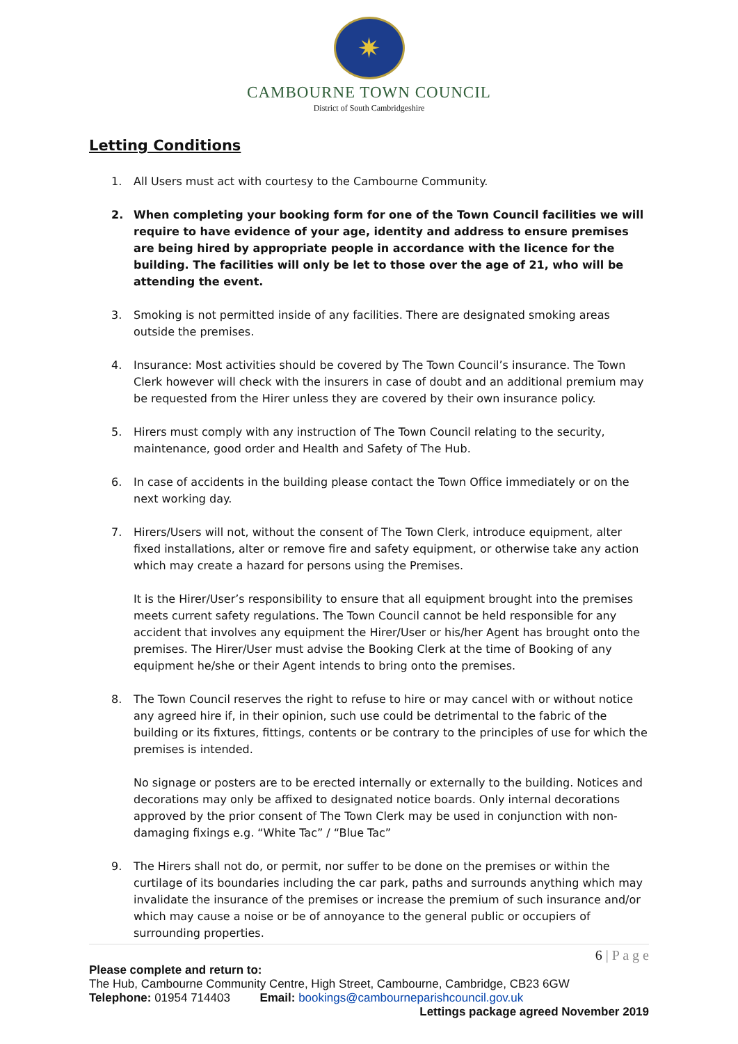✷
CAMBOURNE TOWN COUNCIL
District of South Cambridgeshire
Letting Conditions
1. All Users must act with courtesy to the Cambourne Community.
2. When completing your booking form for one of the Town Council facilities we will require to have evidence of your age, identity and address to ensure premises are being hired by appropriate people in accordance with the licence for the building. The facilities will only be let to those over the age of 21, who will be attending the event.
3. Smoking is not permitted inside of any facilities. There are designated smoking areas outside the premises.
4. Insurance: Most activities should be covered by The Town Council’s insurance. The Town Clerk however will check with the insurers in case of doubt and an additional premium may be requested from the Hirer unless they are covered by their own insurance policy.
5. Hirers must comply with any instruction of The Town Council relating to the security, maintenance, good order and Health and Safety of The Hub.
6. In case of accidents in the building please contact the Town Office immediately or on the next working day.
7. Hirers/Users will not, without the consent of The Town Clerk, introduce equipment, alter fixed installations, alter or remove fire and safety equipment, or otherwise take any action which may create a hazard for persons using the Premises.
It is the Hirer/User’s responsibility to ensure that all equipment brought into the premises meets current safety regulations. The Town Council cannot be held responsible for any accident that involves any equipment the Hirer/User or his/her Agent has brought onto the premises. The Hirer/User must advise the Booking Clerk at the time of Booking of any equipment he/she or their Agent intends to bring onto the premises.
8. The Town Council reserves the right to refuse to hire or may cancel with or without notice any agreed hire if, in their opinion, such use could be detrimental to the fabric of the building or its fixtures, fittings, contents or be contrary to the principles of use for which the premises is intended.
No signage or posters are to be erected internally or externally to the building. Notices and decorations may only be affixed to designated notice boards. Only internal decorations approved by the prior consent of The Town Clerk may be used in conjunction with non-damaging fixings e.g. “White Tac” / “Blue Tac”
9. The Hirers shall not do, or permit, nor suffer to be done on the premises or within the curtilage of its boundaries including the car park, paths and surrounds anything which may invalidate the insurance of the premises or increase the premium of such insurance and/or which may cause a noise or be of annoyance to the general public or occupiers of surrounding properties.
6 | P a g e
Please complete and return to:
The Hub, Cambourne Community Centre, High Street, Cambourne, Cambridge, CB23 6GW
Telephone: 01954 714403 Email: bookings@cambourneparishcouncil.gov.uk
Lettings package agreed November 2019